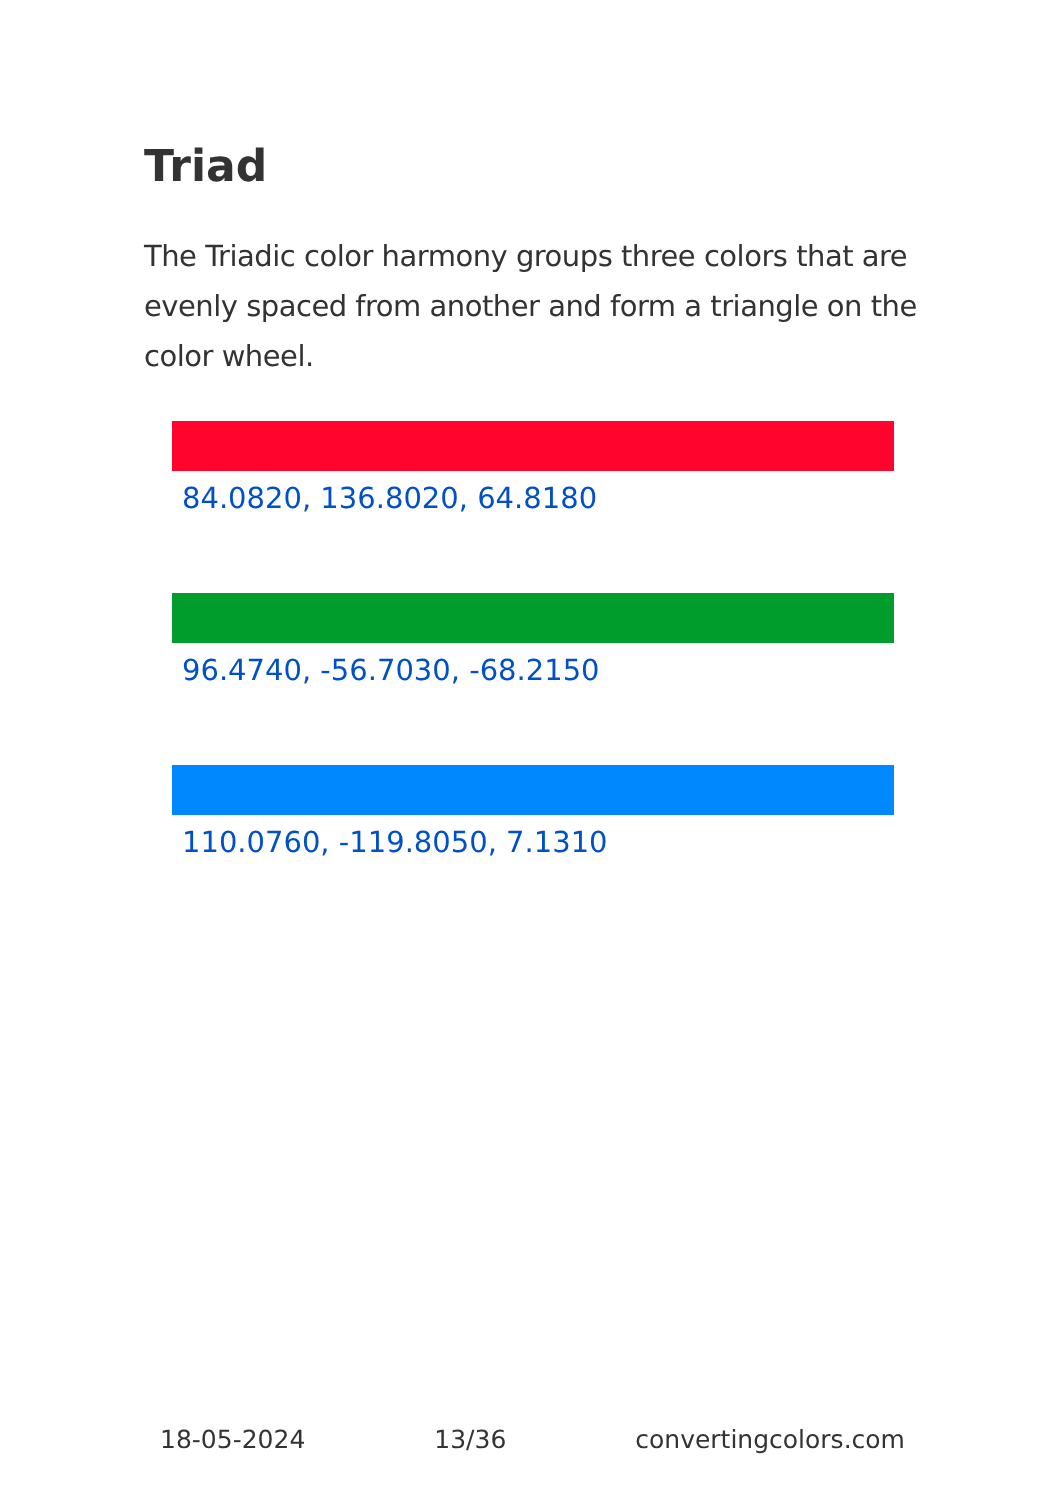Triad
The Triadic color harmony groups three colors that are evenly spaced from another and form a triangle on the color wheel.
84.0820, 136.8020, 64.8180
96.4740, -56.7030, -68.2150
110.0760, -119.8050, 7.1310
18-05-2024 13/36 convertingcolors.com